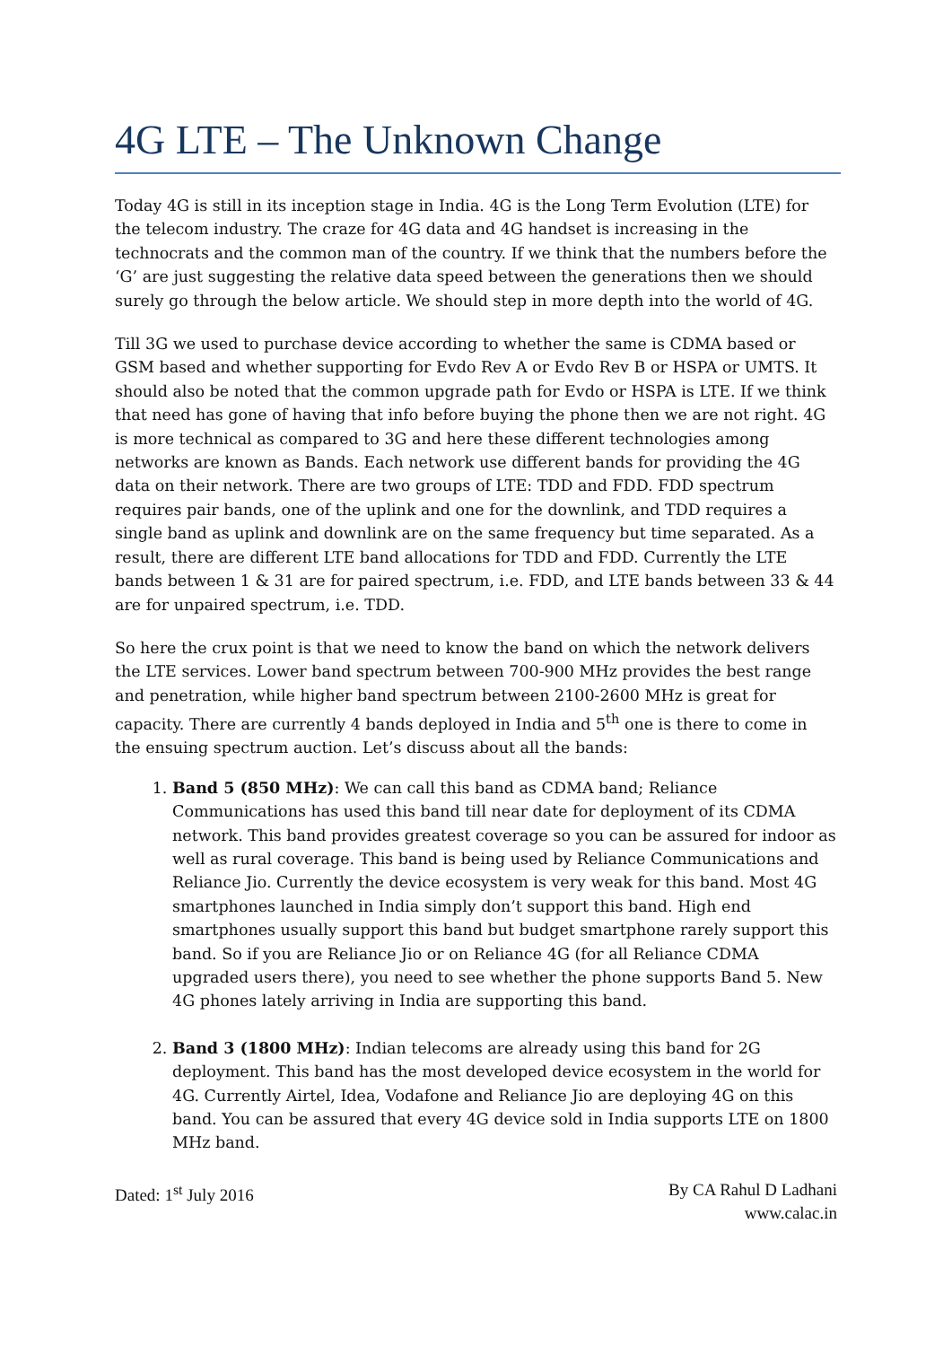4G LTE – The Unknown Change
Today 4G is still in its inception stage in India. 4G is the Long Term Evolution (LTE) for the telecom industry. The craze for 4G data and 4G handset is increasing in the technocrats and the common man of the country. If we think that the numbers before the ‘G’ are just suggesting the relative data speed between the generations then we should surely go through the below article. We should step in more depth into the world of 4G.
Till 3G we used to purchase device according to whether the same is CDMA based or GSM based and whether supporting for Evdo Rev A or Evdo Rev B or HSPA or UMTS. It should also be noted that the common upgrade path for Evdo or HSPA is LTE. If we think that need has gone of having that info before buying the phone then we are not right. 4G is more technical as compared to 3G and here these different technologies among networks are known as Bands. Each network use different bands for providing the 4G data on their network. There are two groups of LTE: TDD and FDD. FDD spectrum requires pair bands, one of the uplink and one for the downlink, and TDD requires a single band as uplink and downlink are on the same frequency but time separated. As a result, there are different LTE band allocations for TDD and FDD. Currently the LTE bands between 1 & 31 are for paired spectrum, i.e. FDD, and LTE bands between 33 & 44 are for unpaired spectrum, i.e. TDD.
So here the crux point is that we need to know the band on which the network delivers the LTE services. Lower band spectrum between 700-900 MHz provides the best range and penetration, while higher band spectrum between 2100-2600 MHz is great for capacity. There are currently 4 bands deployed in India and 5<sup>th</sup> one is there to come in the ensuing spectrum auction. Let’s discuss about all the bands:
1. Band 5 (850 MHz): We can call this band as CDMA band; Reliance Communications has used this band till near date for deployment of its CDMA network. This band provides greatest coverage so you can be assured for indoor as well as rural coverage. This band is being used by Reliance Communications and Reliance Jio. Currently the device ecosystem is very weak for this band. Most 4G smartphones launched in India simply don’t support this band. High end smartphones usually support this band but budget smartphone rarely support this band. So if you are Reliance Jio or on Reliance 4G (for all Reliance CDMA upgraded users there), you need to see whether the phone supports Band 5. New 4G phones lately arriving in India are supporting this band.
2. Band 3 (1800 MHz): Indian telecoms are already using this band for 2G deployment. This band has the most developed device ecosystem in the world for 4G. Currently Airtel, Idea, Vodafone and Reliance Jio are deploying 4G on this band. You can be assured that every 4G device sold in India supports LTE on 1800 MHz band.
Dated: 1<sup>st</sup> July 2016 By CA Rahul D Ladhani
www.calac.in